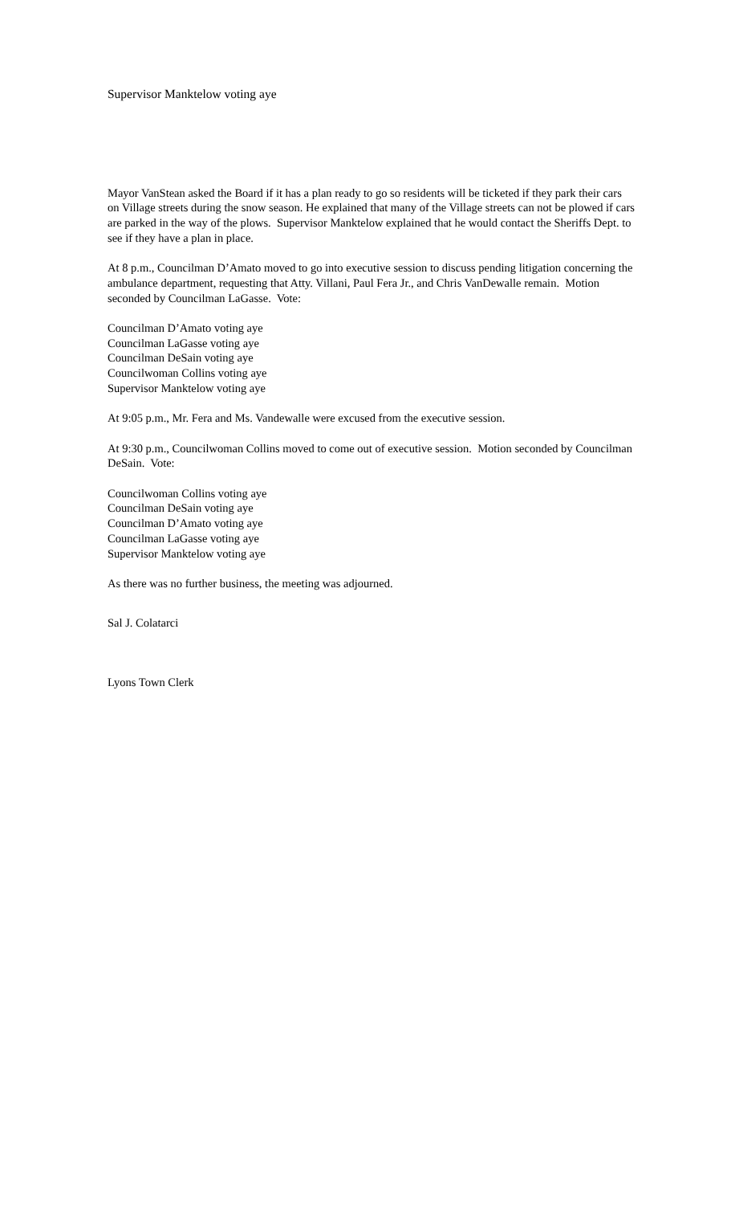Supervisor Manktelow voting aye
Mayor VanStean asked the Board if it has a plan ready to go so residents will be ticketed if they park their cars on Village streets during the snow season. He explained that many of the Village streets can not be plowed if cars are parked in the way of the plows. Supervisor Manktelow explained that he would contact the Sheriffs Dept. to see if they have a plan in place.
At 8 p.m., Councilman D’Amato moved to go into executive session to discuss pending litigation concerning the ambulance department, requesting that Atty. Villani, Paul Fera Jr., and Chris VanDewalle remain. Motion seconded by Councilman LaGasse. Vote:
Councilman D’Amato voting aye
Councilman LaGasse voting aye
Councilman DeSain voting aye
Councilwoman Collins voting aye
Supervisor Manktelow voting aye
At 9:05 p.m., Mr. Fera and Ms. Vandewalle were excused from the executive session.
At 9:30 p.m., Councilwoman Collins moved to come out of executive session. Motion seconded by Councilman DeSain. Vote:
Councilwoman Collins voting aye
Councilman DeSain voting aye
Councilman D’Amato voting aye
Councilman LaGasse voting aye
Supervisor Manktelow voting aye
As there was no further business, the meeting was adjourned.
Sal J. Colatarci
Lyons Town Clerk